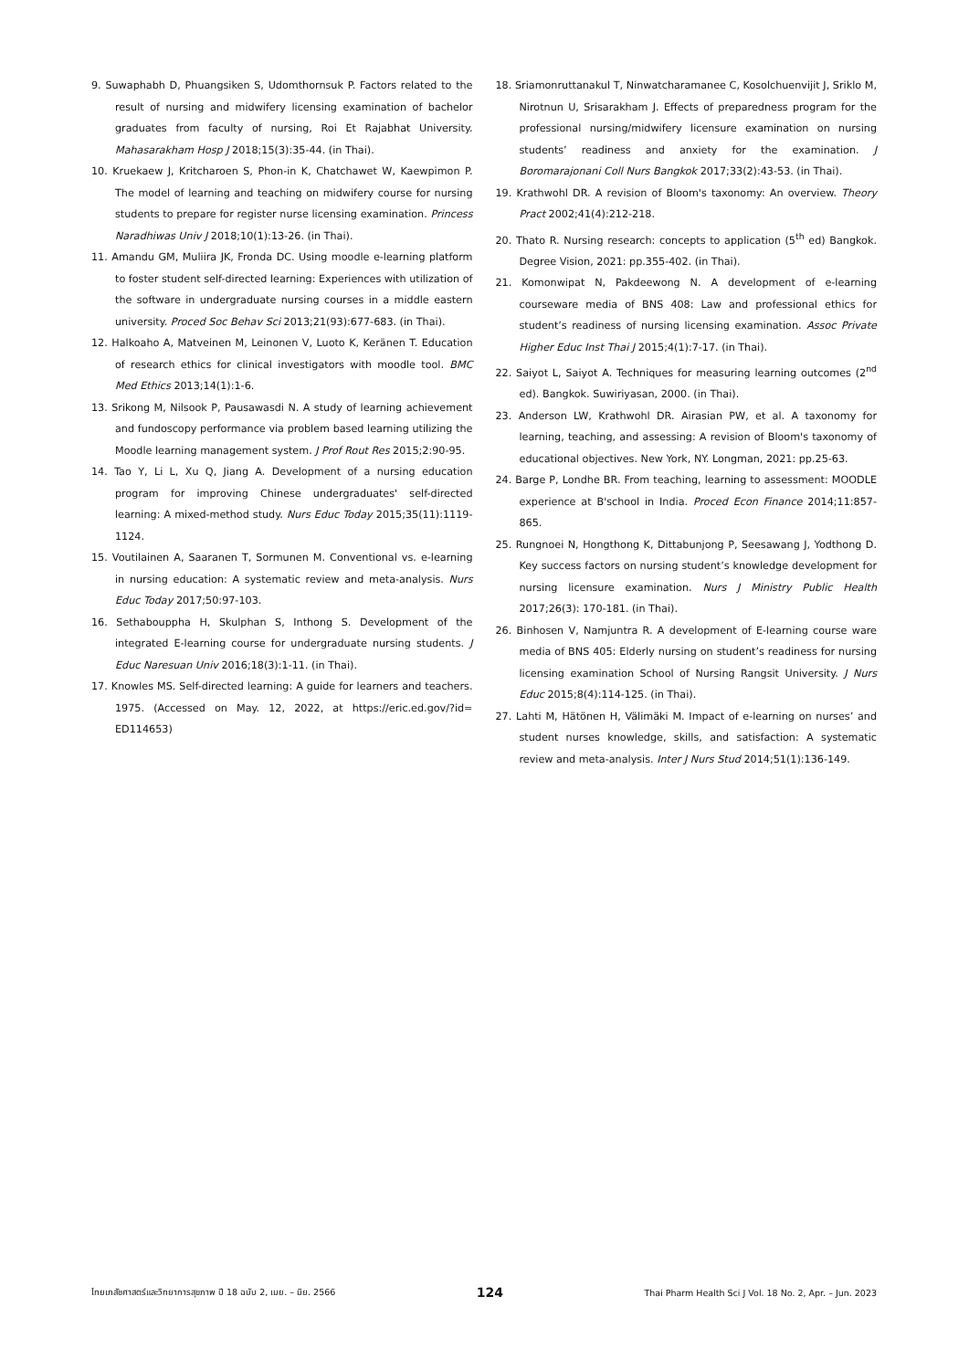9. Suwaphabh D, Phuangsiken S, Udomthornsuk P. Factors related to the result of nursing and midwifery licensing examination of bachelor graduates from faculty of nursing, Roi Et Rajabhat University. Mahasarakham Hosp J 2018;15(3):35-44. (in Thai).
10. Kruekaew J, Kritcharoen S, Phon-in K, Chatchawet W, Kaewpimon P. The model of learning and teaching on midwifery course for nursing students to prepare for register nurse licensing examination. Princess Naradhiwas Univ J 2018;10(1):13-26. (in Thai).
11. Amandu GM, Muliira JK, Fronda DC. Using moodle e-learning platform to foster student self-directed learning: Experiences with utilization of the software in undergraduate nursing courses in a middle eastern university. Proced Soc Behav Sci 2013;21(93):677-683. (in Thai).
12. Halkoaho A, Matveinen M, Leinonen V, Luoto K, Keränen T. Education of research ethics for clinical investigators with moodle tool. BMC Med Ethics 2013;14(1):1-6.
13. Srikong M, Nilsook P, Pausawasdi N. A study of learning achievement and fundoscopy performance via problem based learning utilizing the Moodle learning management system. J Prof Rout Res 2015;2:90-95.
14. Tao Y, Li L, Xu Q, Jiang A. Development of a nursing education program for improving Chinese undergraduates' self-directed learning: A mixed-method study. Nurs Educ Today 2015;35(11):1119-1124.
15. Voutilainen A, Saaranen T, Sormunen M. Conventional vs. e-learning in nursing education: A systematic review and meta-analysis. Nurs Educ Today 2017;50:97-103.
16. Sethabouppha H, Skulphan S, Inthong S. Development of the integrated E-learning course for undergraduate nursing students. J Educ Naresuan Univ 2016;18(3):1-11. (in Thai).
17. Knowles MS. Self-directed learning: A guide for learners and teachers. 1975. (Accessed on May. 12, 2022, at https://eric.ed.gov/?id= ED114653)
18. Sriamonruttanakul T, Ninwatcharamanee C, Kosolchuenvijit J, Sriklo M, Nirotnun U, Srisarakham J. Effects of preparedness program for the professional nursing/midwifery licensure examination on nursing students’ readiness and anxiety for the examination. J Boromarajonani Coll Nurs Bangkok 2017;33(2):43-53. (in Thai).
19. Krathwohl DR. A revision of Bloom's taxonomy: An overview. Theory Pract 2002;41(4):212-218.
20. Thato R. Nursing research: concepts to application (5<sup>th</sup> ed) Bangkok. Degree Vision, 2021: pp.355-402. (in Thai).
21. Komonwipat N, Pakdeewong N. A development of e-learning courseware media of BNS 408: Law and professional ethics for student’s readiness of nursing licensing examination. Assoc Private Higher Educ Inst Thai J 2015;4(1):7-17. (in Thai).
22. Saiyot L, Saiyot A. Techniques for measuring learning outcomes (2<sup>nd</sup> ed). Bangkok. Suwiriyasan, 2000. (in Thai).
23. Anderson LW, Krathwohl DR. Airasian PW, et al. A taxonomy for learning, teaching, and assessing: A revision of Bloom's taxonomy of educational objectives. New York, NY. Longman, 2021: pp.25-63.
24. Barge P, Londhe BR. From teaching, learning to assessment: MOODLE experience at B'school in India. Proced Econ Finance 2014;11:857-865.
25. Rungnoei N, Hongthong K, Dittabunjong P, Seesawang J, Yodthong D. Key success factors on nursing student’s knowledge development for nursing licensure examination. Nurs J Ministry Public Health 2017;26(3): 170-181. (in Thai).
26. Binhosen V, Namjuntra R. A development of E-learning course ware media of BNS 405: Elderly nursing on student’s readiness for nursing licensing examination School of Nursing Rangsit University. J Nurs Educ 2015;8(4):114-125. (in Thai).
27. Lahti M, Hätönen H, Välimäki M. Impact of e-learning on nurses’ and student nurses knowledge, skills, and satisfaction: A systematic review and meta-analysis. Inter J Nurs Stud 2014;51(1):136-149.
ไทยเภสัชศาสตร์และวิทยาการสุขภาพ ปี 18 ฉบับ 2, เมย. – มิย. 2566 124 Thai Pharm Health Sci J Vol. 18 No. 2, Apr. – Jun. 2023